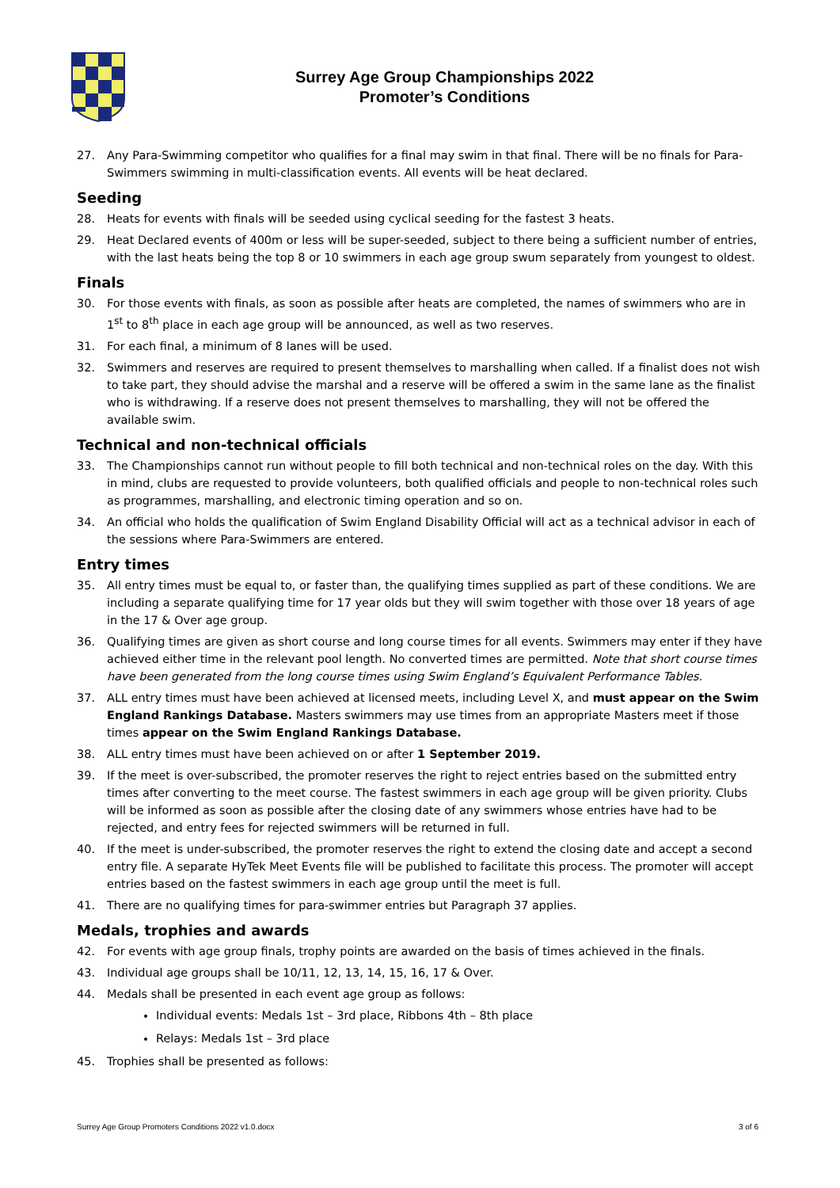Surrey Age Group Championships 2022
Promoter’s Conditions
27. Any Para-Swimming competitor who qualifies for a final may swim in that final. There will be no finals for Para-Swimmers swimming in multi-classification events. All events will be heat declared.
Seeding
28. Heats for events with finals will be seeded using cyclical seeding for the fastest 3 heats.
29. Heat Declared events of 400m or less will be super-seeded, subject to there being a sufficient number of entries, with the last heats being the top 8 or 10 swimmers in each age group swum separately from youngest to oldest.
Finals
30. For those events with finals, as soon as possible after heats are completed, the names of swimmers who are in 1<sup>st</sup> to 8<sup>th</sup> place in each age group will be announced, as well as two reserves.
31. For each final, a minimum of 8 lanes will be used.
32. Swimmers and reserves are required to present themselves to marshalling when called. If a finalist does not wish to take part, they should advise the marshal and a reserve will be offered a swim in the same lane as the finalist who is withdrawing. If a reserve does not present themselves to marshalling, they will not be offered the available swim.
Technical and non-technical officials
33. The Championships cannot run without people to fill both technical and non-technical roles on the day. With this in mind, clubs are requested to provide volunteers, both qualified officials and people to non-technical roles such as programmes, marshalling, and electronic timing operation and so on.
34. An official who holds the qualification of Swim England Disability Official will act as a technical advisor in each of the sessions where Para-Swimmers are entered.
Entry times
35. All entry times must be equal to, or faster than, the qualifying times supplied as part of these conditions. We are including a separate qualifying time for 17 year olds but they will swim together with those over 18 years of age in the 17 & Over age group.
36. Qualifying times are given as short course and long course times for all events. Swimmers may enter if they have achieved either time in the relevant pool length. No converted times are permitted. Note that short course times have been generated from the long course times using Swim England’s Equivalent Performance Tables.
37. ALL entry times must have been achieved at licensed meets, including Level X, and must appear on the Swim England Rankings Database. Masters swimmers may use times from an appropriate Masters meet if those times appear on the Swim England Rankings Database.
38. ALL entry times must have been achieved on or after 1 September 2019.
39. If the meet is over-subscribed, the promoter reserves the right to reject entries based on the submitted entry times after converting to the meet course. The fastest swimmers in each age group will be given priority. Clubs will be informed as soon as possible after the closing date of any swimmers whose entries have had to be rejected, and entry fees for rejected swimmers will be returned in full.
40. If the meet is under-subscribed, the promoter reserves the right to extend the closing date and accept a second entry file. A separate HyTek Meet Events file will be published to facilitate this process. The promoter will accept entries based on the fastest swimmers in each age group until the meet is full.
41. There are no qualifying times for para-swimmer entries but Paragraph 37 applies.
Medals, trophies and awards
42. For events with age group finals, trophy points are awarded on the basis of times achieved in the finals.
43. Individual age groups shall be 10/11, 12, 13, 14, 15, 16, 17 & Over.
44. Medals shall be presented in each event age group as follows:
Individual events: Medals 1st – 3rd place, Ribbons 4th – 8th place
Relays: Medals 1st – 3rd place
45. Trophies shall be presented as follows:
Surrey Age Group Promoters Conditions 2022 v1.0.docx 3 of 6